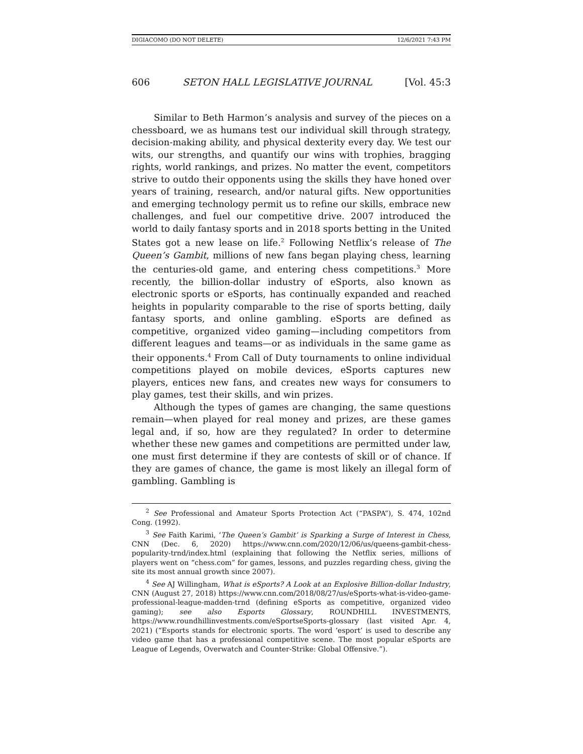DIGIACOMO (DO NOT DELETE) 12/6/2021 7:43 PM
606 SETON HALL LEGISLATIVE JOURNAL [Vol. 45:3
Similar to Beth Harmon’s analysis and survey of the pieces on a chessboard, we as humans test our individual skill through strategy, decision-making ability, and physical dexterity every day. We test our wits, our strengths, and quantify our wins with trophies, bragging rights, world rankings, and prizes. No matter the event, competitors strive to outdo their opponents using the skills they have honed over years of training, research, and/or natural gifts. New opportunities and emerging technology permit us to refine our skills, embrace new challenges, and fuel our competitive drive. 2007 introduced the world to daily fantasy sports and in 2018 sports betting in the United States got a new lease on life.<sup>2</sup> Following Netflix’s release of The Queen’s Gambit, millions of new fans began playing chess, learning the centuries-old game, and entering chess competitions.<sup>3</sup> More recently, the billion-dollar industry of eSports, also known as electronic sports or eSports, has continually expanded and reached heights in popularity comparable to the rise of sports betting, daily fantasy sports, and online gambling. eSports are defined as competitive, organized video gaming—including competitors from different leagues and teams—or as individuals in the same game as their opponents.<sup>4</sup> From Call of Duty tournaments to online individual competitions played on mobile devices, eSports captures new players, entices new fans, and creates new ways for consumers to play games, test their skills, and win prizes.
Although the types of games are changing, the same questions remain—when played for real money and prizes, are these games legal and, if so, how are they regulated? In order to determine whether these new games and competitions are permitted under law, one must first determine if they are contests of skill or of chance. If they are games of chance, the game is most likely an illegal form of gambling. Gambling is
<sup>2</sup> See Professional and Amateur Sports Protection Act (“PASPA”), S. 474, 102nd Cong. (1992).
<sup>3</sup> See Faith Karimi, ‘The Queen’s Gambit’ is Sparking a Surge of Interest in Chess, CNN (Dec. 6, 2020) https://www.cnn.com/2020/12/06/us/queens-gambit-chess-popularity-trnd/index.html (explaining that following the Netflix series, millions of players went on “chess.com” for games, lessons, and puzzles regarding chess, giving the site its most annual growth since 2007).
<sup>4</sup> See AJ Willingham, What is eSports? A Look at an Explosive Billion-dollar Industry, CNN (August 27, 2018) https://www.cnn.com/2018/08/27/us/eSports-what-is-video-game-professional-league-madden-trnd (defining eSports as competitive, organized video gaming); see also Esports Glossary, ROUNDHILL INVESTMENTS, https://www.roundhillinvestments.com/eSportseSports-glossary (last visited Apr. 4, 2021) (“Esports stands for electronic sports. The word ‘esport’ is used to describe any video game that has a professional competitive scene. The most popular eSports are League of Legends, Overwatch and Counter-Strike: Global Offensive.”).